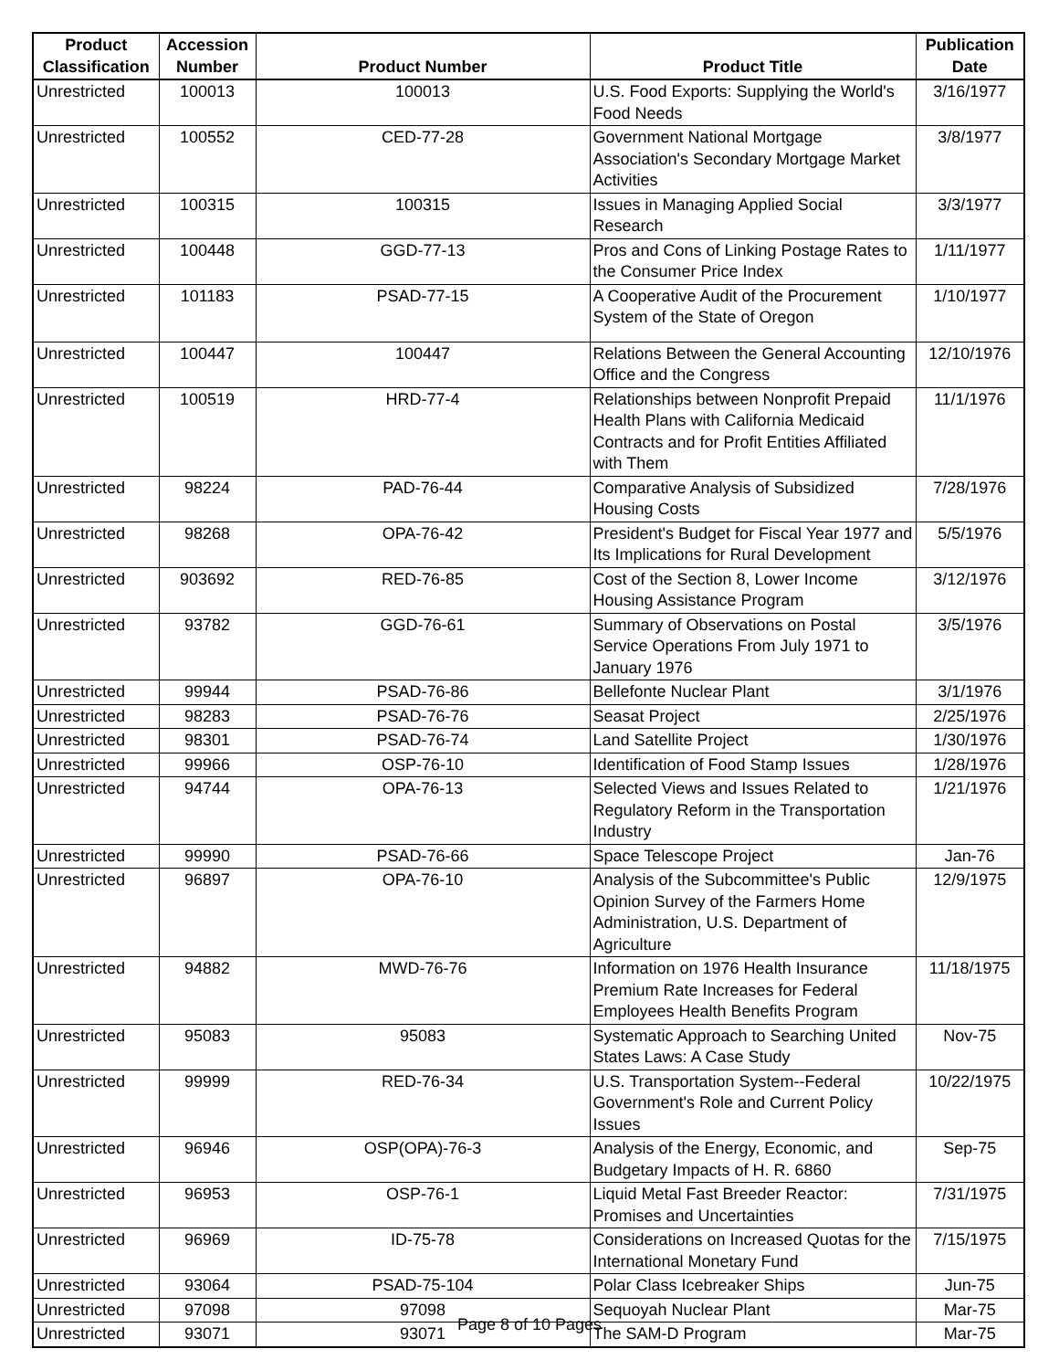| Product Classification | Accession Number | Product Number | Product Title | Publication Date |
| --- | --- | --- | --- | --- |
| Unrestricted | 100013 | 100013 | U.S. Food Exports: Supplying the World's Food Needs | 3/16/1977 |
| Unrestricted | 100552 | CED-77-28 | Government National Mortgage Association's Secondary Mortgage Market Activities | 3/8/1977 |
| Unrestricted | 100315 | 100315 | Issues in Managing Applied Social Research | 3/3/1977 |
| Unrestricted | 100448 | GGD-77-13 | Pros and Cons of Linking Postage Rates to the Consumer Price Index | 1/11/1977 |
| Unrestricted | 101183 | PSAD-77-15 | A Cooperative Audit of the Procurement System of the State of Oregon | 1/10/1977 |
| Unrestricted | 100447 | 100447 | Relations Between the General Accounting Office and the Congress | 12/10/1976 |
| Unrestricted | 100519 | HRD-77-4 | Relationships between Nonprofit Prepaid Health Plans with California Medicaid Contracts and for Profit Entities Affiliated with Them | 11/1/1976 |
| Unrestricted | 98224 | PAD-76-44 | Comparative Analysis of Subsidized Housing Costs | 7/28/1976 |
| Unrestricted | 98268 | OPA-76-42 | President's Budget for Fiscal Year 1977 and Its Implications for Rural Development | 5/5/1976 |
| Unrestricted | 903692 | RED-76-85 | Cost of the Section 8, Lower Income Housing Assistance Program | 3/12/1976 |
| Unrestricted | 93782 | GGD-76-61 | Summary of Observations on Postal Service Operations From July 1971 to January 1976 | 3/5/1976 |
| Unrestricted | 99944 | PSAD-76-86 | Bellefonte Nuclear Plant | 3/1/1976 |
| Unrestricted | 98283 | PSAD-76-76 | Seasat Project | 2/25/1976 |
| Unrestricted | 98301 | PSAD-76-74 | Land Satellite Project | 1/30/1976 |
| Unrestricted | 99966 | OSP-76-10 | Identification of Food Stamp Issues | 1/28/1976 |
| Unrestricted | 94744 | OPA-76-13 | Selected Views and Issues Related to Regulatory Reform in the Transportation Industry | 1/21/1976 |
| Unrestricted | 99990 | PSAD-76-66 | Space Telescope Project | Jan-76 |
| Unrestricted | 96897 | OPA-76-10 | Analysis of the Subcommittee's Public Opinion Survey of the Farmers Home Administration, U.S. Department of Agriculture | 12/9/1975 |
| Unrestricted | 94882 | MWD-76-76 | Information on 1976 Health Insurance Premium Rate Increases for Federal Employees Health Benefits Program | 11/18/1975 |
| Unrestricted | 95083 | 95083 | Systematic Approach to Searching United States Laws: A Case Study | Nov-75 |
| Unrestricted | 99999 | RED-76-34 | U.S. Transportation System--Federal Government's Role and Current Policy Issues | 10/22/1975 |
| Unrestricted | 96946 | OSP(OPA)-76-3 | Analysis of the Energy, Economic, and Budgetary Impacts of H. R. 6860 | Sep-75 |
| Unrestricted | 96953 | OSP-76-1 | Liquid Metal Fast Breeder Reactor: Promises and Uncertainties | 7/31/1975 |
| Unrestricted | 96969 | ID-75-78 | Considerations on Increased Quotas for the International Monetary Fund | 7/15/1975 |
| Unrestricted | 93064 | PSAD-75-104 | Polar Class Icebreaker Ships | Jun-75 |
| Unrestricted | 97098 | 97098 | Sequoyah Nuclear Plant | Mar-75 |
| Unrestricted | 93071 | 93071 | The SAM-D Program | Mar-75 |
Page 8 of 10 Pages